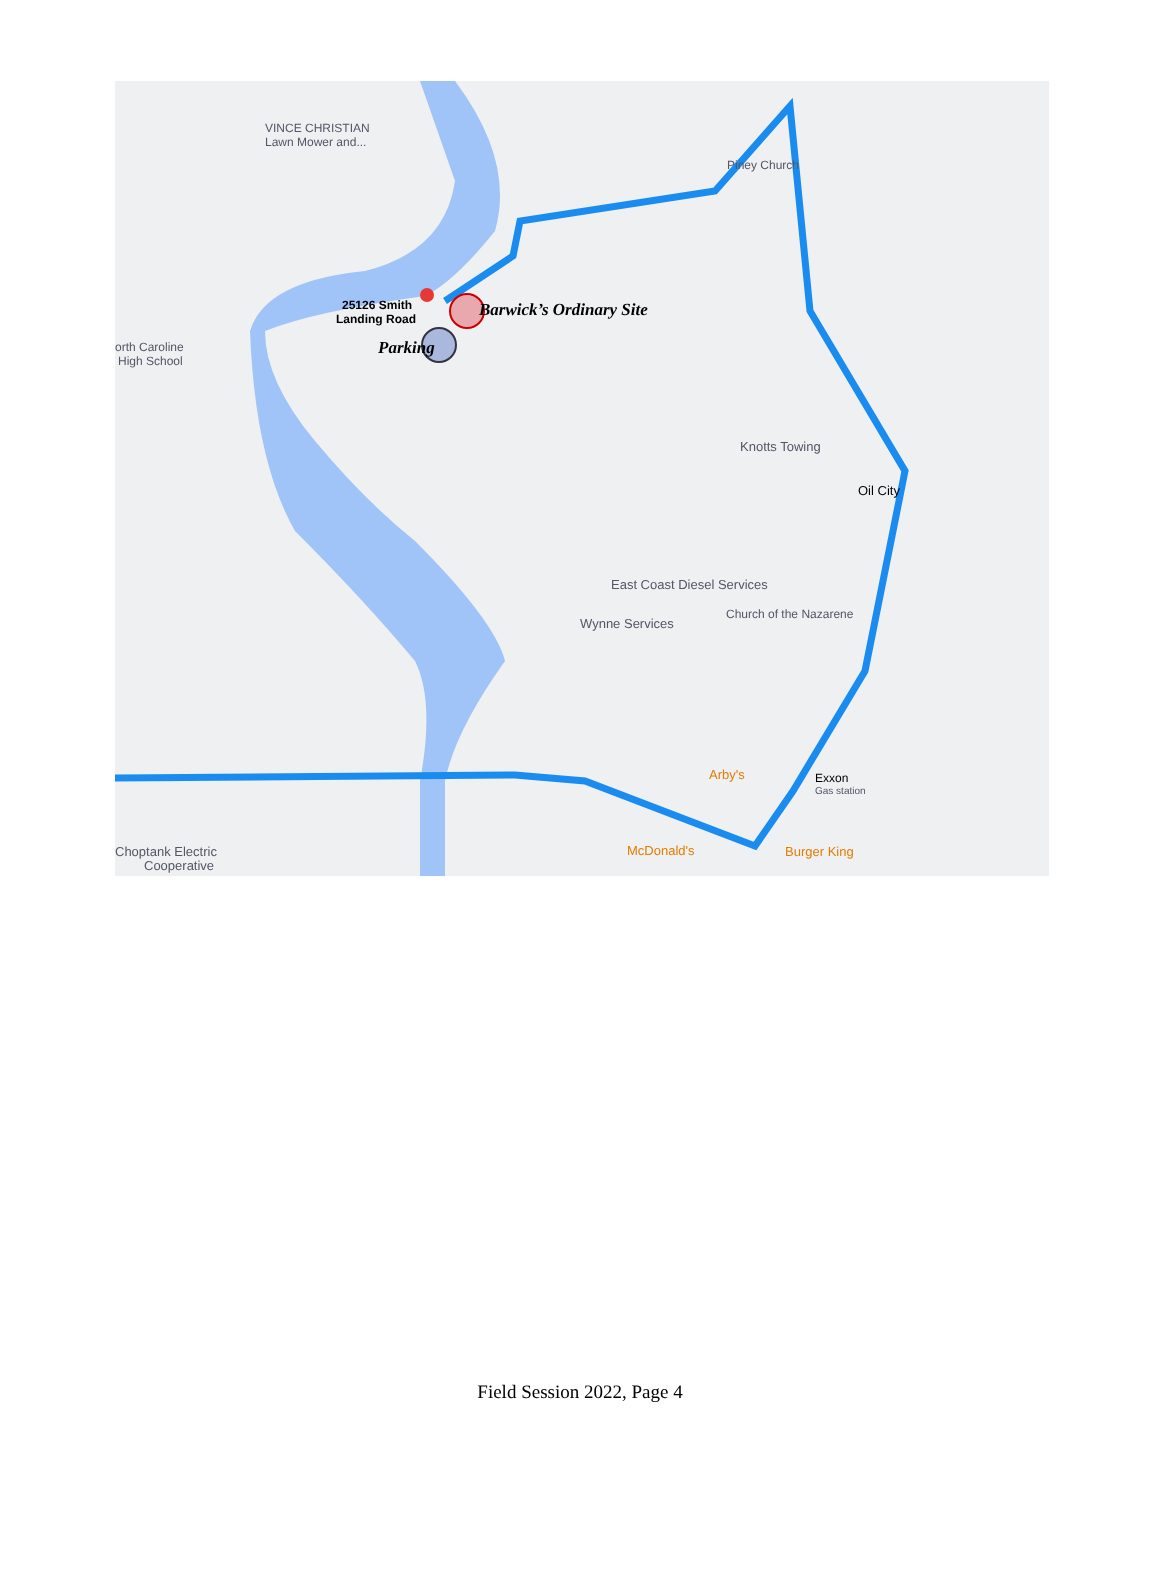25126 Smith
Landing Road
Barwick’s Ordinary Site
Parking
VINCE CHRISTIAN
Lawn Mower and...
Piney Church
orth Caroline
High School
Knotts Towing
Oil City
East Coast Diesel Services
Church of the Nazarene
Wynne Services
Arby's
Exxon
Gas station
Choptank Electric
Cooperative
McDonald's
Burger King
Field Session 2022, Page 4